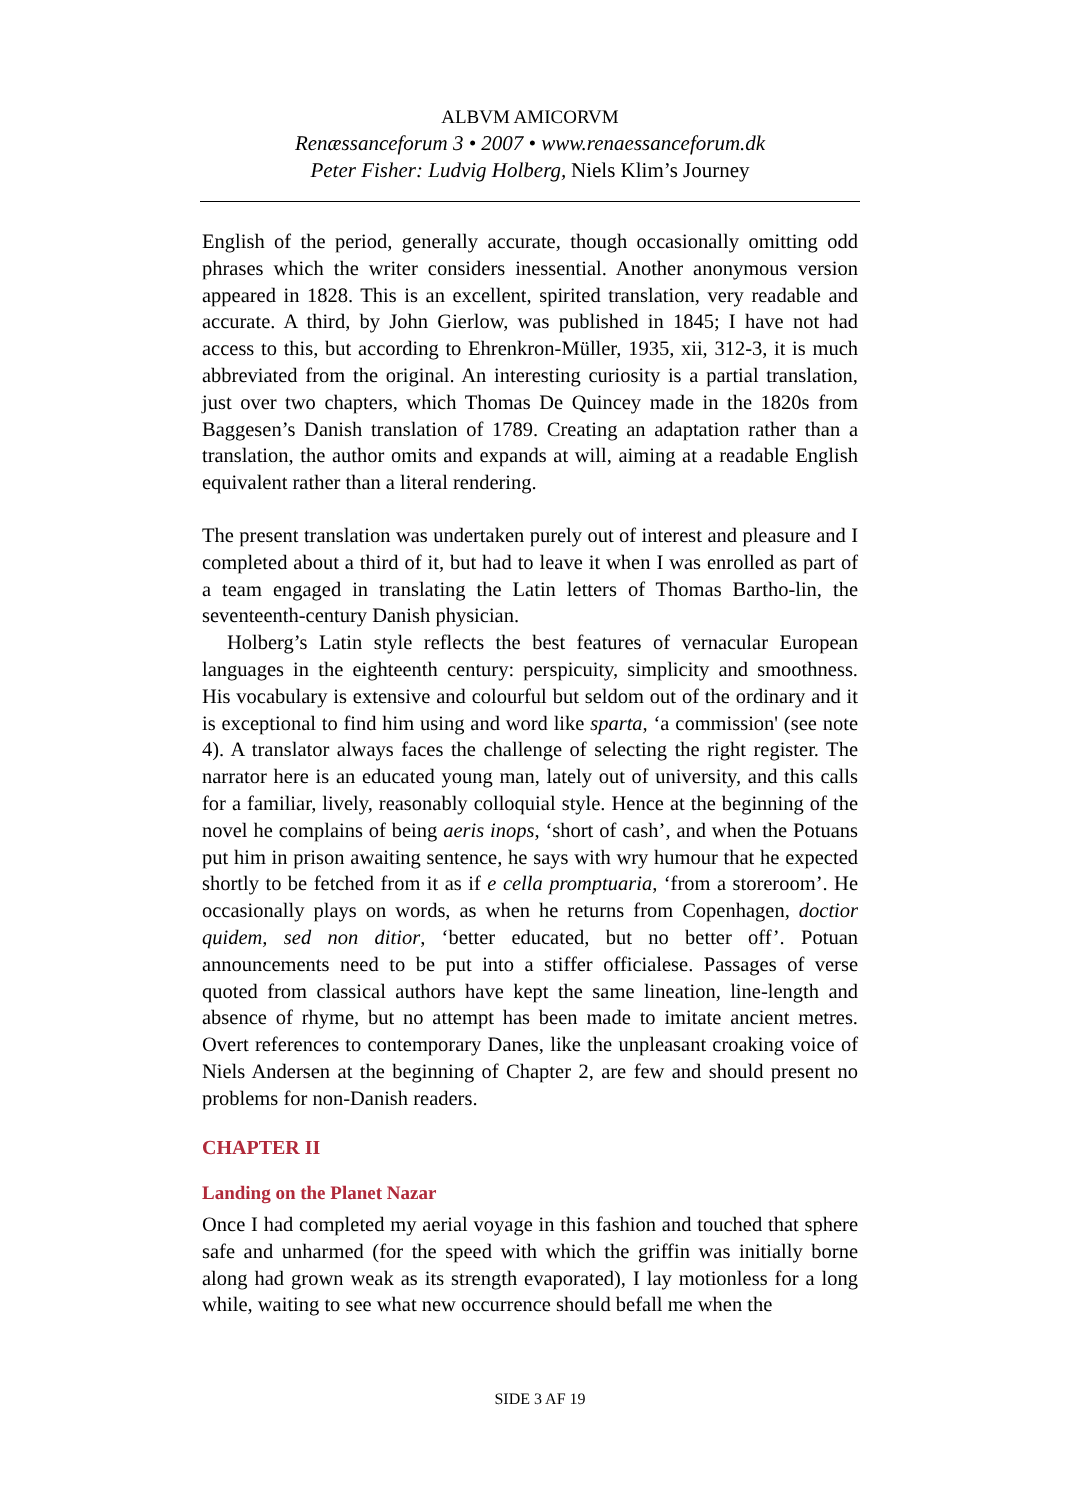ALBVM AMICORVM
Renæssanceforum 3 • 2007 • www.renaessanceforum.dk
Peter Fisher: Ludvig Holberg, Niels Klim’s Journey
English of the period, generally accurate, though occasionally omitting odd phrases which the writer considers inessential. Another anonymous version appeared in 1828. This is an excellent, spirited translation, very readable and accurate. A third, by John Gierlow, was published in 1845; I have not had access to this, but according to Ehrenkron-Müller, 1935, xii, 312-3, it is much abbreviated from the original. An interesting curiosity is a partial translation, just over two chapters, which Thomas De Quincey made in the 1820s from Baggesen’s Danish translation of 1789. Creating an adaptation rather than a translation, the author omits and expands at will, aiming at a readable English equivalent rather than a literal rendering.
The present translation was undertaken purely out of interest and pleasure and I completed about a third of it, but had to leave it when I was enrolled as part of a team engaged in translating the Latin letters of Thomas Bartho-lin, the seventeenth-century Danish physician.
Holberg’s Latin style reflects the best features of vernacular European languages in the eighteenth century: perspicuity, simplicity and smoothness. His vocabulary is extensive and colourful but seldom out of the ordinary and it is exceptional to find him using and word like sparta, ‘a commission' (see note 4). A translator always faces the challenge of selecting the right register. The narrator here is an educated young man, lately out of university, and this calls for a familiar, lively, reasonably colloquial style. Hence at the beginning of the novel he complains of being aeris inops, ‘short of cash’, and when the Potuans put him in prison awaiting sentence, he says with wry humour that he expected shortly to be fetched from it as if e cella promptuaria, ‘from a storeroom’. He occasionally plays on words, as when he returns from Copenhagen, doctior quidem, sed non ditior, ‘better educated, but no better off’. Potuan announcements need to be put into a stiffer officialese. Passages of verse quoted from classical authors have kept the same lineation, line-length and absence of rhyme, but no attempt has been made to imitate ancient metres. Overt references to contemporary Danes, like the unpleasant croaking voice of Niels Andersen at the beginning of Chapter 2, are few and should present no problems for non-Danish readers.
CHAPTER II
Landing on the Planet Nazar
Once I had completed my aerial voyage in this fashion and touched that sphere safe and unharmed (for the speed with which the griffin was initially borne along had grown weak as its strength evaporated), I lay motionless for a long while, waiting to see what new occurrence should befall me when the
SIDE 3 AF 19